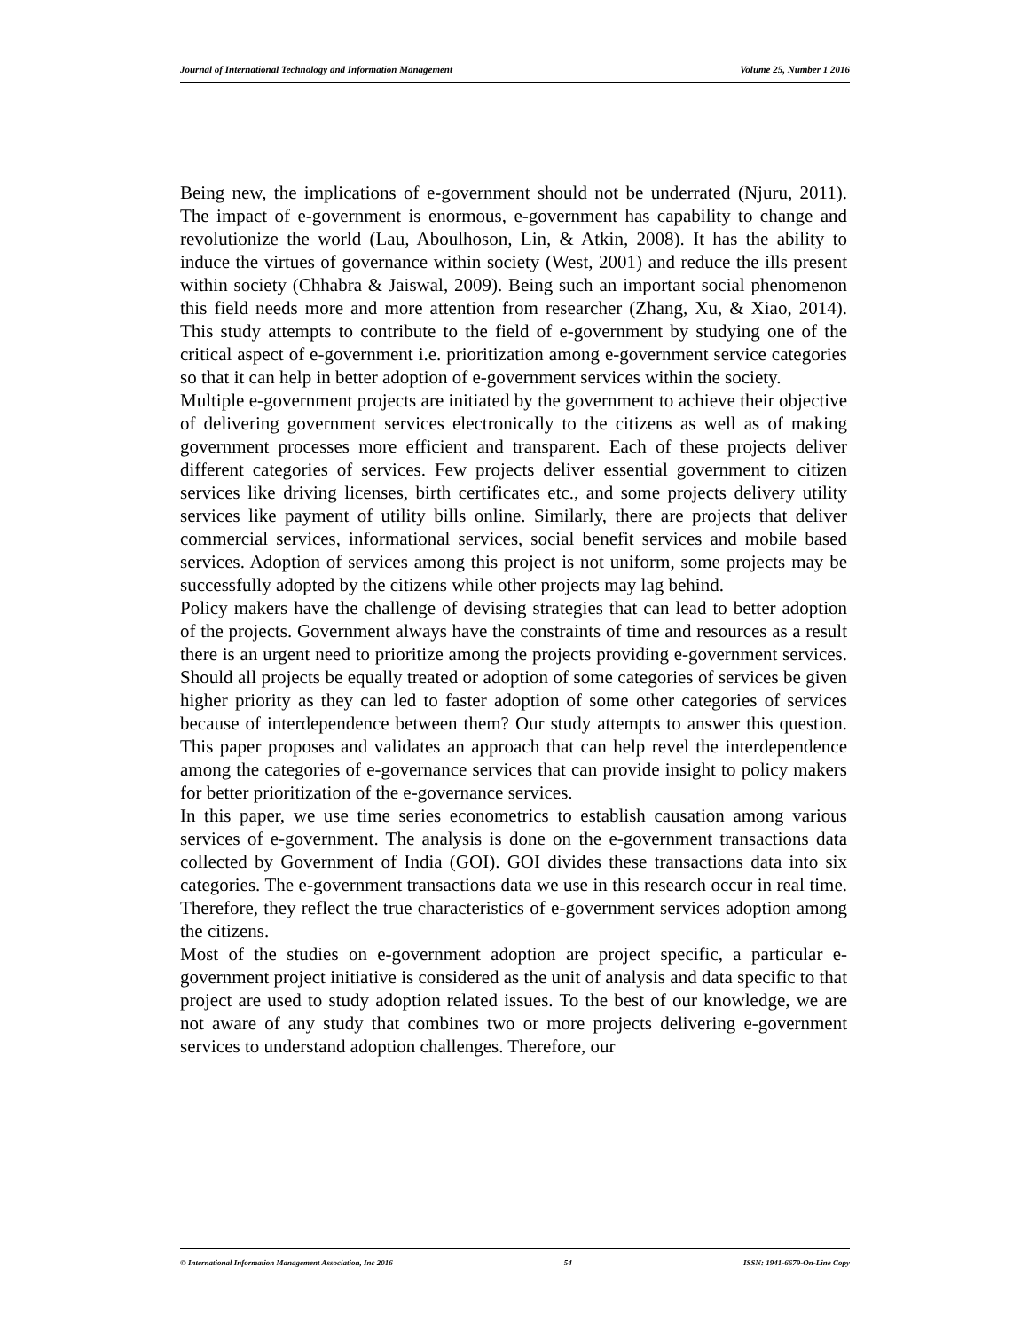Journal of International Technology and Information Management Volume 25, Number 1 2016
Being new, the implications of e-government should not be underrated (Njuru, 2011). The impact of e-government is enormous, e-government has capability to change and revolutionize the world (Lau, Aboulhoson, Lin, & Atkin, 2008). It has the ability to induce the virtues of governance within society (West, 2001) and reduce the ills present within society (Chhabra & Jaiswal, 2009). Being such an important social phenomenon this field needs more and more attention from researcher (Zhang, Xu, & Xiao, 2014). This study attempts to contribute to the field of e-government by studying one of the critical aspect of e-government i.e. prioritization among e-government service categories so that it can help in better adoption of e-government services within the society.
Multiple e-government projects are initiated by the government to achieve their objective of delivering government services electronically to the citizens as well as of making government processes more efficient and transparent. Each of these projects deliver different categories of services. Few projects deliver essential government to citizen services like driving licenses, birth certificates etc., and some projects delivery utility services like payment of utility bills online. Similarly, there are projects that deliver commercial services, informational services, social benefit services and mobile based services. Adoption of services among this project is not uniform, some projects may be successfully adopted by the citizens while other projects may lag behind.
Policy makers have the challenge of devising strategies that can lead to better adoption of the projects. Government always have the constraints of time and resources as a result there is an urgent need to prioritize among the projects providing e-government services. Should all projects be equally treated or adoption of some categories of services be given higher priority as they can led to faster adoption of some other categories of services because of interdependence between them? Our study attempts to answer this question. This paper proposes and validates an approach that can help revel the interdependence among the categories of e-governance services that can provide insight to policy makers for better prioritization of the e-governance services.
In this paper, we use time series econometrics to establish causation among various services of e-government. The analysis is done on the e-government transactions data collected by Government of India (GOI). GOI divides these transactions data into six categories. The e-government transactions data we use in this research occur in real time. Therefore, they reflect the true characteristics of e-government services adoption among the citizens.
Most of the studies on e-government adoption are project specific, a particular e-government project initiative is considered as the unit of analysis and data specific to that project are used to study adoption related issues. To the best of our knowledge, we are not aware of any study that combines two or more projects delivering e-government services to understand adoption challenges. Therefore, our
© International Information Management Association, Inc 2016 54 ISSN: 1941-6679-On-Line Copy